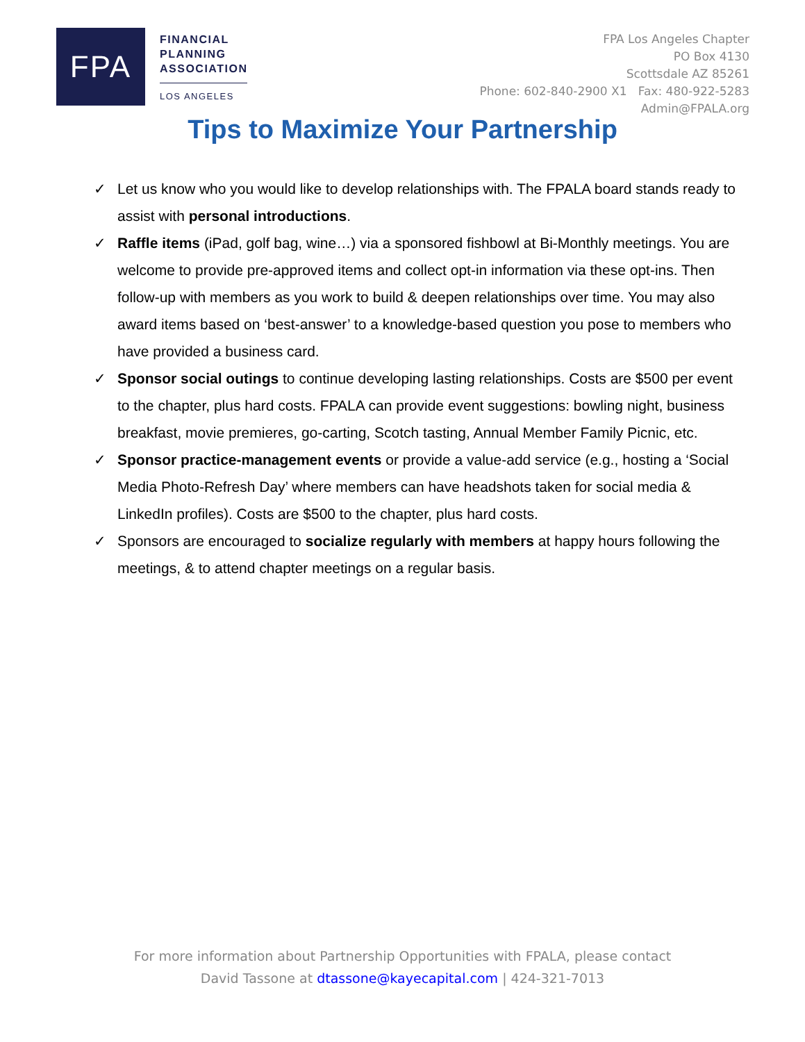FPA
FINANCIAL
PLANNING
ASSOCIATION
LOS ANGELES
FPA Los Angeles Chapter
PO Box 4130
Scottsdale AZ 85261
Phone: 602-840-2900 X1 Fax: 480-922-5283
Admin@FPALA.org
Tips to Maximize Your Partnership
✓ Let us know who you would like to develop relationships with. The FPALA board stands ready to assist with personal introductions.
✓ Raffle items (iPad, golf bag, wine…) via a sponsored fishbowl at Bi-Monthly meetings. You are welcome to provide pre-approved items and collect opt-in information via these opt-ins. Then follow-up with members as you work to build & deepen relationships over time. You may also award items based on ‘best-answer’ to a knowledge-based question you pose to members who have provided a business card.
✓ Sponsor social outings to continue developing lasting relationships. Costs are $500 per event to the chapter, plus hard costs. FPALA can provide event suggestions: bowling night, business breakfast, movie premieres, go-carting, Scotch tasting, Annual Member Family Picnic, etc.
✓ Sponsor practice-management events or provide a value-add service (e.g., hosting a ‘Social Media Photo-Refresh Day’ where members can have headshots taken for social media & LinkedIn profiles). Costs are $500 to the chapter, plus hard costs.
✓ Sponsors are encouraged to socialize regularly with members at happy hours following the meetings, & to attend chapter meetings on a regular basis.
For more information about Partnership Opportunities with FPALA, please contact
David Tassone at dtassone@kayecapital.com | 424-321-7013